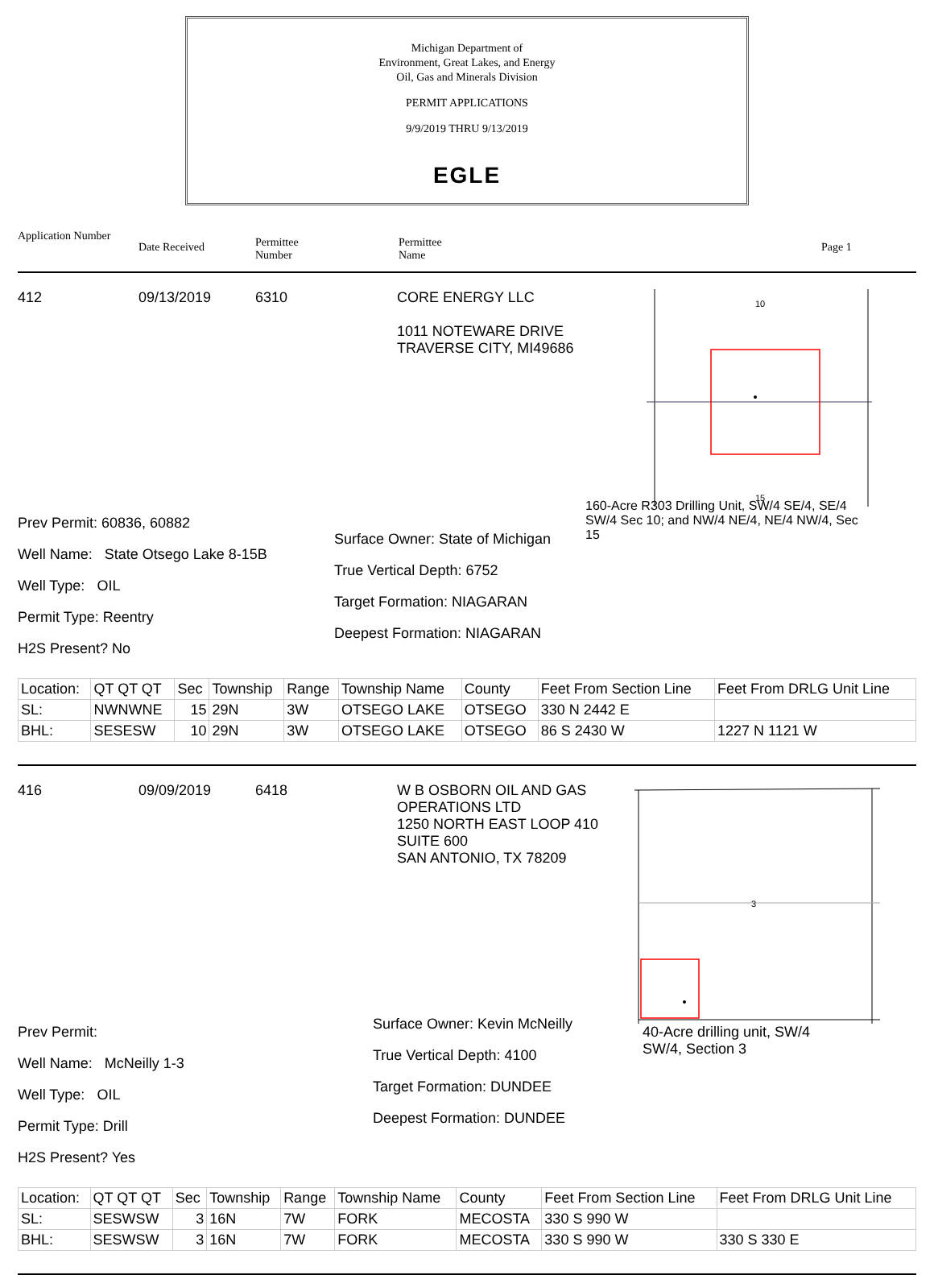Michigan Department of
Environment, Great Lakes, and Energy
Oil, Gas and Minerals Division
PERMIT APPLICATIONS
9/9/2019 THRU 9/13/2019
EGLE
Application Number Date Received Permittee
Number Permittee
Name Page 1
412 09/13/2019 6310 CORE ENERGY LLC
1011 NOTEWARE DRIVE
TRAVERSE CITY, MI49686
10
15
Prev Permit: 60836, 60882
Well Name: State Otsego Lake 8-15B
Well Type: OIL
Permit Type: Reentry
H2S Present? No
Surface Owner: State of Michigan
True Vertical Depth: 6752
Target Formation: NIAGARAN
Deepest Formation: NIAGARAN
160-Acre R303 Drilling Unit, SW/4 SE/4, SE/4 SW/4 Sec 10; and NW/4 NE/4, NE/4 NW/4, Sec 15
| Location: | QT QT QT | Sec | Township | Range | Township Name | County | Feet From Section Line | Feet From DRLG Unit Line |
| SL: | NWNWNE | 15 | 29N | 3W | OTSEGO LAKE | OTSEGO | 330 N 2442 E | |
| BHL: | SESESW | 10 | 29N | 3W | OTSEGO LAKE | OTSEGO | 86 S 2430 W | 1227 N 1121 W |
416 09/09/2019 6418 W B OSBORN OIL AND GAS OPERATIONS LTD
1250 NORTH EAST LOOP 410
SUITE 600
SAN ANTONIO, TX 78209
3
Prev Permit:
Well Name: McNeilly 1-3
Well Type: OIL
Permit Type: Drill
H2S Present? Yes
Surface Owner: Kevin McNeilly
True Vertical Depth: 4100
Target Formation: DUNDEE
Deepest Formation: DUNDEE
40-Acre drilling unit, SW/4 SW/4, Section 3
| Location: | QT QT QT | Sec | Township | Range | Township Name | County | Feet From Section Line | Feet From DRLG Unit Line |
| SL: | SESWSW | 3 | 16N | 7W | FORK | MECOSTA | 330 S 990 W | |
| BHL: | SESWSW | 3 | 16N | 7W | FORK | MECOSTA | 330 S 990 W | 330 S 330 E |